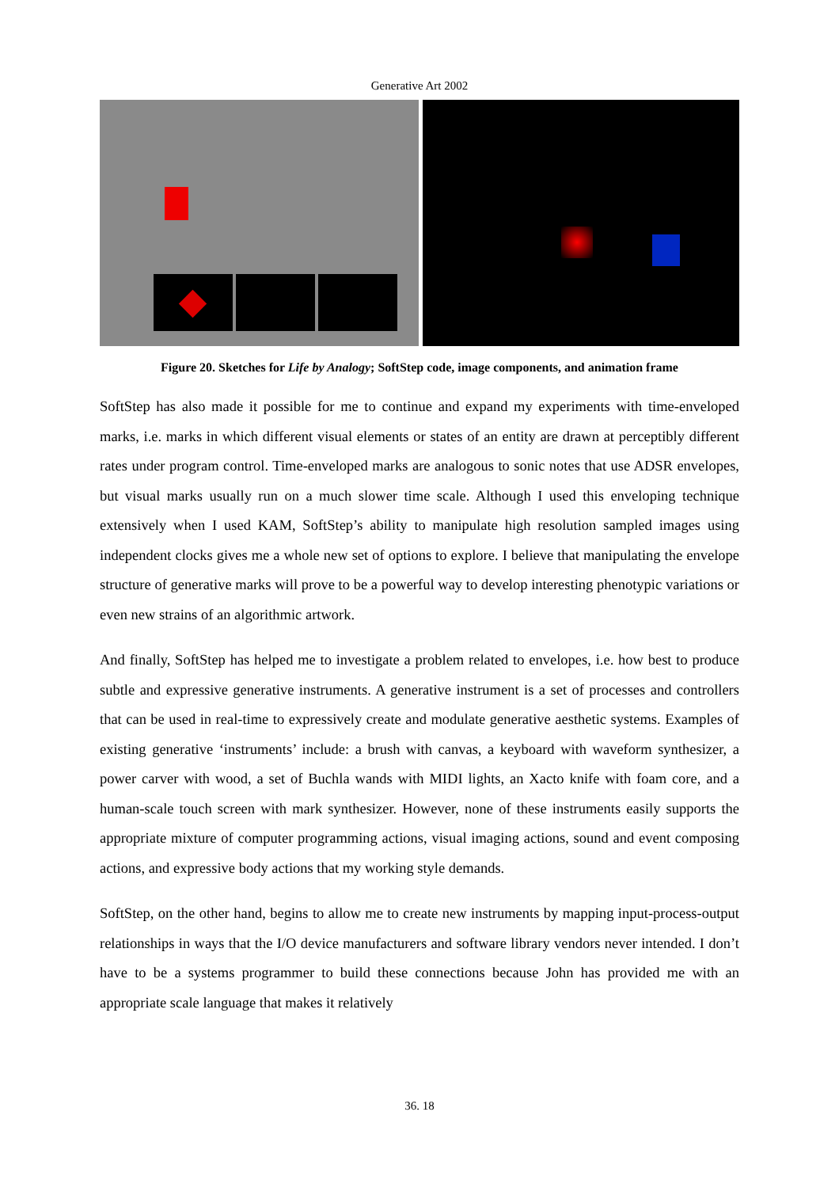Generative Art 2002
Figure 20. Sketches for Life by Analogy; SoftStep code, image components, and animation frame
SoftStep has also made it possible for me to continue and expand my experiments with time-enveloped marks, i.e. marks in which different visual elements or states of an entity are drawn at perceptibly different rates under program control. Time-enveloped marks are analogous to sonic notes that use ADSR envelopes, but visual marks usually run on a much slower time scale. Although I used this enveloping technique extensively when I used KAM, SoftStep’s ability to manipulate high resolution sampled images using independent clocks gives me a whole new set of options to explore. I believe that manipulating the envelope structure of generative marks will prove to be a powerful way to develop interesting phenotypic variations or even new strains of an algorithmic artwork.
And finally, SoftStep has helped me to investigate a problem related to envelopes, i.e. how best to produce subtle and expressive generative instruments. A generative instrument is a set of processes and controllers that can be used in real-time to expressively create and modulate generative aesthetic systems. Examples of existing generative ‘instruments’ include: a brush with canvas, a keyboard with waveform synthesizer, a power carver with wood, a set of Buchla wands with MIDI lights, an Xacto knife with foam core, and a human-scale touch screen with mark synthesizer. However, none of these instruments easily supports the appropriate mixture of computer programming actions, visual imaging actions, sound and event composing actions, and expressive body actions that my working style demands.
SoftStep, on the other hand, begins to allow me to create new instruments by mapping input-process-output relationships in ways that the I/O device manufacturers and software library vendors never intended. I don’t have to be a systems programmer to build these connections because John has provided me with an appropriate scale language that makes it relatively
36. 18